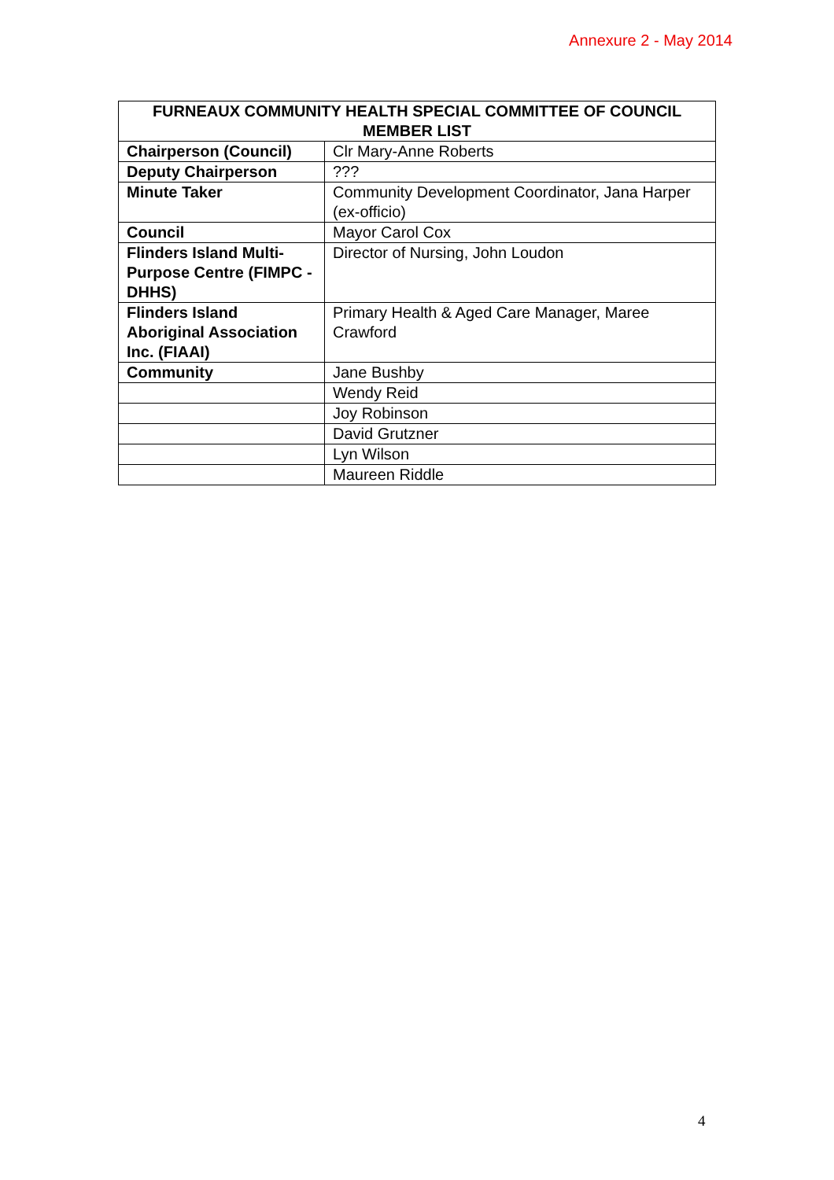Annexure 2 - May 2014
| FURNEAUX COMMUNITY HEALTH SPECIAL COMMITTEE OF COUNCIL MEMBER LIST | |
| --- | --- |
| Chairperson (Council) | Clr Mary-Anne Roberts |
| Deputy Chairperson | ??? |
| Minute Taker | Community Development Coordinator, Jana Harper (ex-officio) |
| Council | Mayor Carol Cox |
| Flinders Island Multi-Purpose Centre (FIMPC - DHHS) | Director of Nursing, John Loudon |
| Flinders Island Aboriginal Association Inc. (FIAAI) | Primary Health & Aged Care Manager, Maree Crawford |
| Community | Jane Bushby |
| | Wendy Reid |
| | Joy Robinson |
| | David Grutzner |
| | Lyn Wilson |
| | Maureen Riddle |
4